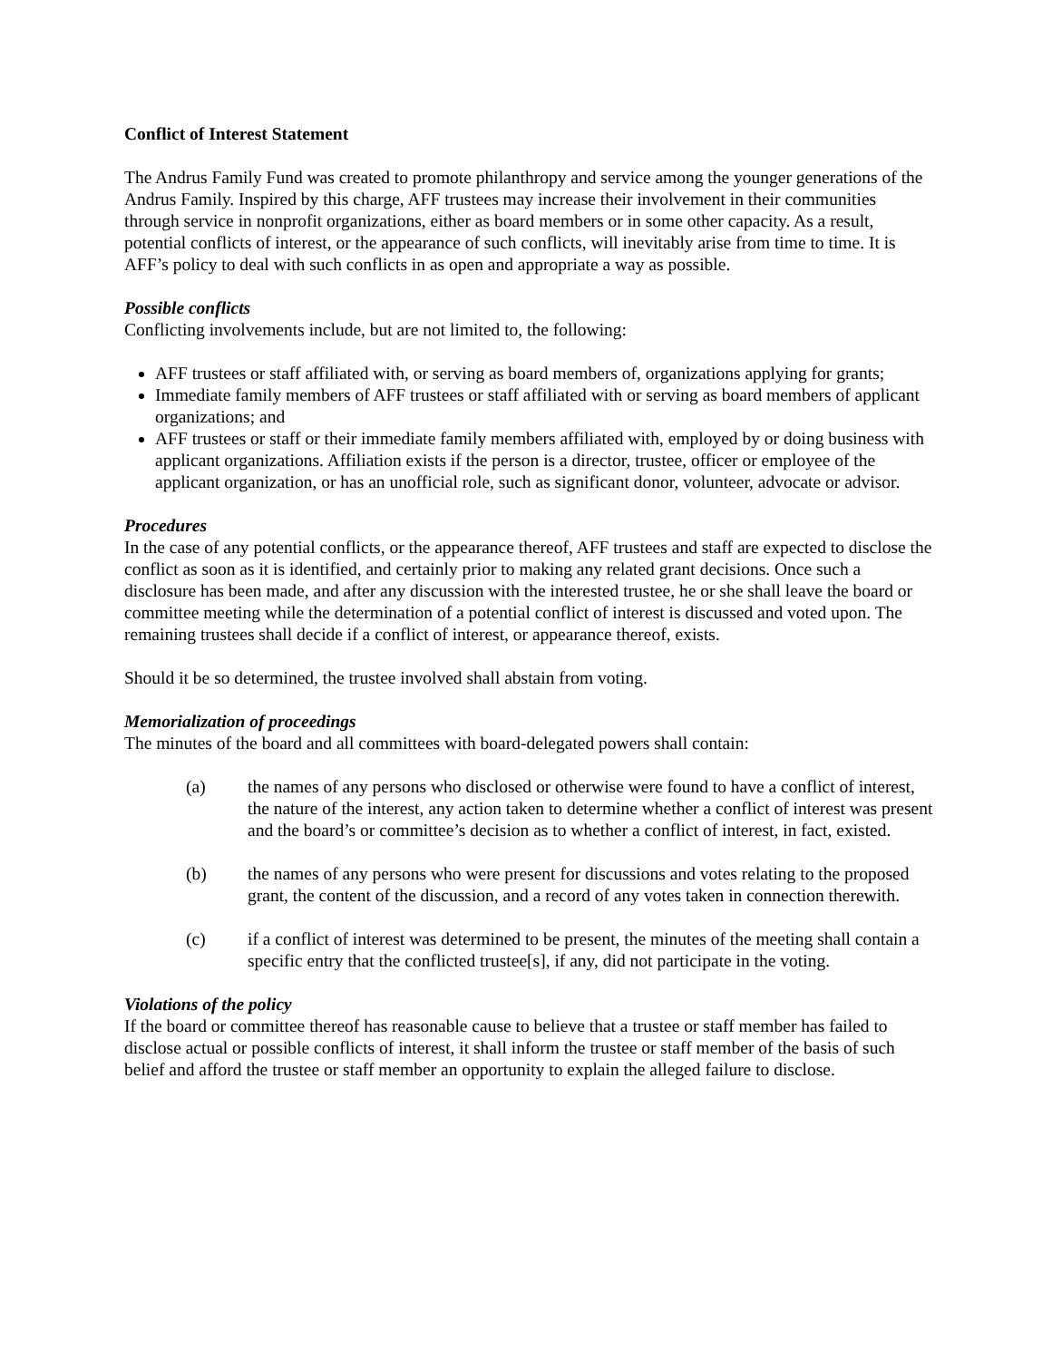Conflict of Interest Statement
The Andrus Family Fund was created to promote philanthropy and service among the younger generations of the Andrus Family. Inspired by this charge, AFF trustees may increase their involvement in their communities through service in nonprofit organizations, either as board members or in some other capacity. As a result, potential conflicts of interest, or the appearance of such conflicts, will inevitably arise from time to time. It is AFF’s policy to deal with such conflicts in as open and appropriate a way as possible.
Possible conflicts
Conflicting involvements include, but are not limited to, the following:
AFF trustees or staff affiliated with, or serving as board members of, organizations applying for grants;
Immediate family members of AFF trustees or staff affiliated with or serving as board members of applicant organizations; and
AFF trustees or staff or their immediate family members affiliated with, employed by or doing business with applicant organizations. Affiliation exists if the person is a director, trustee, officer or employee of the applicant organization, or has an unofficial role, such as significant donor, volunteer, advocate or advisor.
Procedures
In the case of any potential conflicts, or the appearance thereof, AFF trustees and staff are expected to disclose the conflict as soon as it is identified, and certainly prior to making any related grant decisions. Once such a disclosure has been made, and after any discussion with the interested trustee, he or she shall leave the board or committee meeting while the determination of a potential conflict of interest is discussed and voted upon. The remaining trustees shall decide if a conflict of interest, or appearance thereof, exists.
Should it be so determined, the trustee involved shall abstain from voting.
Memorialization of proceedings
The minutes of the board and all committees with board-delegated powers shall contain:
(a) the names of any persons who disclosed or otherwise were found to have a conflict of interest, the nature of the interest, any action taken to determine whether a conflict of interest was present and the board’s or committee’s decision as to whether a conflict of interest, in fact, existed.
(b) the names of any persons who were present for discussions and votes relating to the proposed grant, the content of the discussion, and a record of any votes taken in connection therewith.
(c) if a conflict of interest was determined to be present, the minutes of the meeting shall contain a specific entry that the conflicted trustee[s], if any, did not participate in the voting.
Violations of the policy
If the board or committee thereof has reasonable cause to believe that a trustee or staff member has failed to disclose actual or possible conflicts of interest, it shall inform the trustee or staff member of the basis of such belief and afford the trustee or staff member an opportunity to explain the alleged failure to disclose.